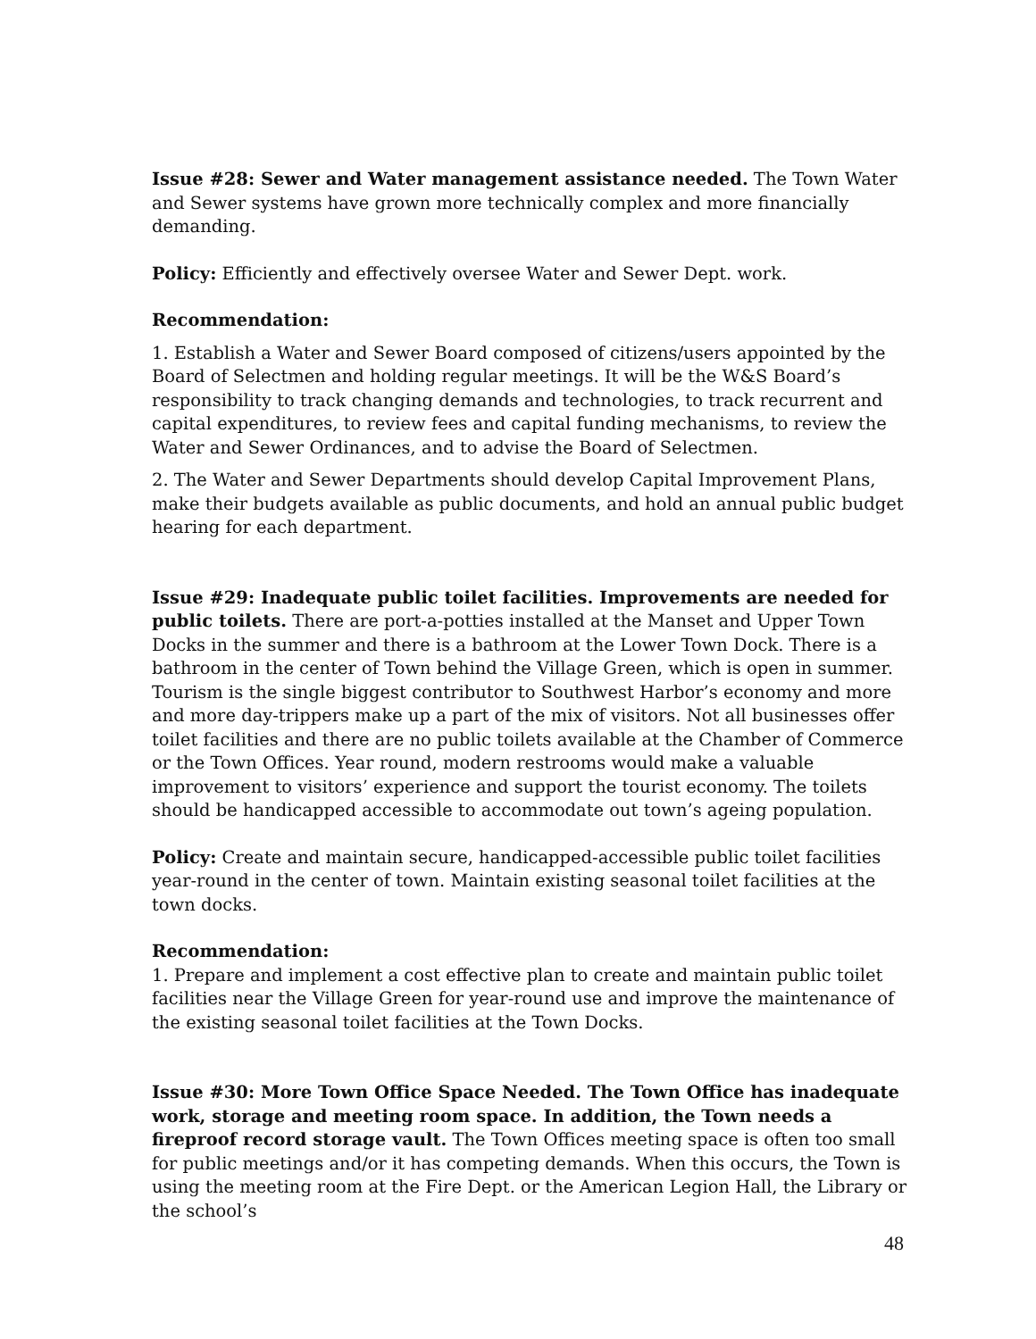Issue #28: Sewer and Water management assistance needed. The Town Water and Sewer systems have grown more technically complex and more financially demanding.
Policy: Efficiently and effectively oversee Water and Sewer Dept. work.
Recommendation:
1. Establish a Water and Sewer Board composed of citizens/users appointed by the Board of Selectmen and holding regular meetings. It will be the W&S Board’s responsibility to track changing demands and technologies, to track recurrent and capital expenditures, to review fees and capital funding mechanisms, to review the Water and Sewer Ordinances, and to advise the Board of Selectmen.
2. The Water and Sewer Departments should develop Capital Improvement Plans, make their budgets available as public documents, and hold an annual public budget hearing for each department.
Issue #29: Inadequate public toilet facilities. Improvements are needed for public toilets. There are port-a-potties installed at the Manset and Upper Town Docks in the summer and there is a bathroom at the Lower Town Dock. There is a bathroom in the center of Town behind the Village Green, which is open in summer. Tourism is the single biggest contributor to Southwest Harbor’s economy and more and more day-trippers make up a part of the mix of visitors. Not all businesses offer toilet facilities and there are no public toilets available at the Chamber of Commerce or the Town Offices. Year round, modern restrooms would make a valuable improvement to visitors’ experience and support the tourist economy. The toilets should be handicapped accessible to accommodate out town’s ageing population.
Policy: Create and maintain secure, handicapped-accessible public toilet facilities year-round in the center of town. Maintain existing seasonal toilet facilities at the town docks.
Recommendation:
1. Prepare and implement a cost effective plan to create and maintain public toilet facilities near the Village Green for year-round use and improve the maintenance of the existing seasonal toilet facilities at the Town Docks.
Issue #30: More Town Office Space Needed. The Town Office has inadequate work, storage and meeting room space. In addition, the Town needs a fireproof record storage vault. The Town Offices meeting space is often too small for public meetings and/or it has competing demands. When this occurs, the Town is using the meeting room at the Fire Dept. or the American Legion Hall, the Library or the school’s
48